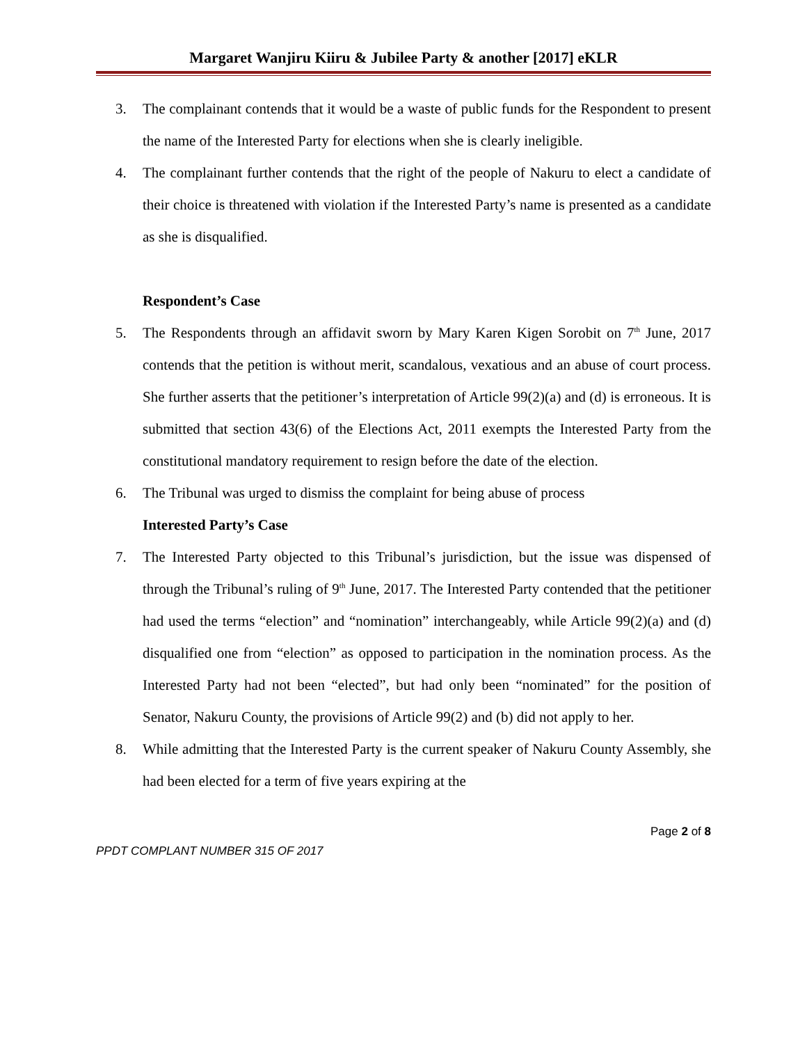Margaret Wanjiru Kiiru & Jubilee Party & another [2017] eKLR
3. The complainant contends that it would be a waste of public funds for the Respondent to present the name of the Interested Party for elections when she is clearly ineligible.
4. The complainant further contends that the right of the people of Nakuru to elect a candidate of their choice is threatened with violation if the Interested Party’s name is presented as a candidate as she is disqualified.
Respondent’s Case
5. The Respondents through an affidavit sworn by Mary Karen Kigen Sorobit on 7<sup>th</sup> June, 2017 contends that the petition is without merit, scandalous, vexatious and an abuse of court process. She further asserts that the petitioner’s interpretation of Article 99(2)(a) and (d) is erroneous. It is submitted that section 43(6) of the Elections Act, 2011 exempts the Interested Party from the constitutional mandatory requirement to resign before the date of the election.
6. The Tribunal was urged to dismiss the complaint for being abuse of process
Interested Party’s Case
7. The Interested Party objected to this Tribunal’s jurisdiction, but the issue was dispensed of through the Tribunal’s ruling of 9<sup>th</sup> June, 2017. The Interested Party contended that the petitioner had used the terms “election” and “nomination” interchangeably, while Article 99(2)(a) and (d) disqualified one from “election” as opposed to participation in the nomination process. As the Interested Party had not been “elected”, but had only been “nominated” for the position of Senator, Nakuru County, the provisions of Article 99(2) and (b) did not apply to her.
8. While admitting that the Interested Party is the current speaker of Nakuru County Assembly, she had been elected for a term of five years expiring at the
Page 2 of 8
PPDT COMPLANT NUMBER 315 OF 2017